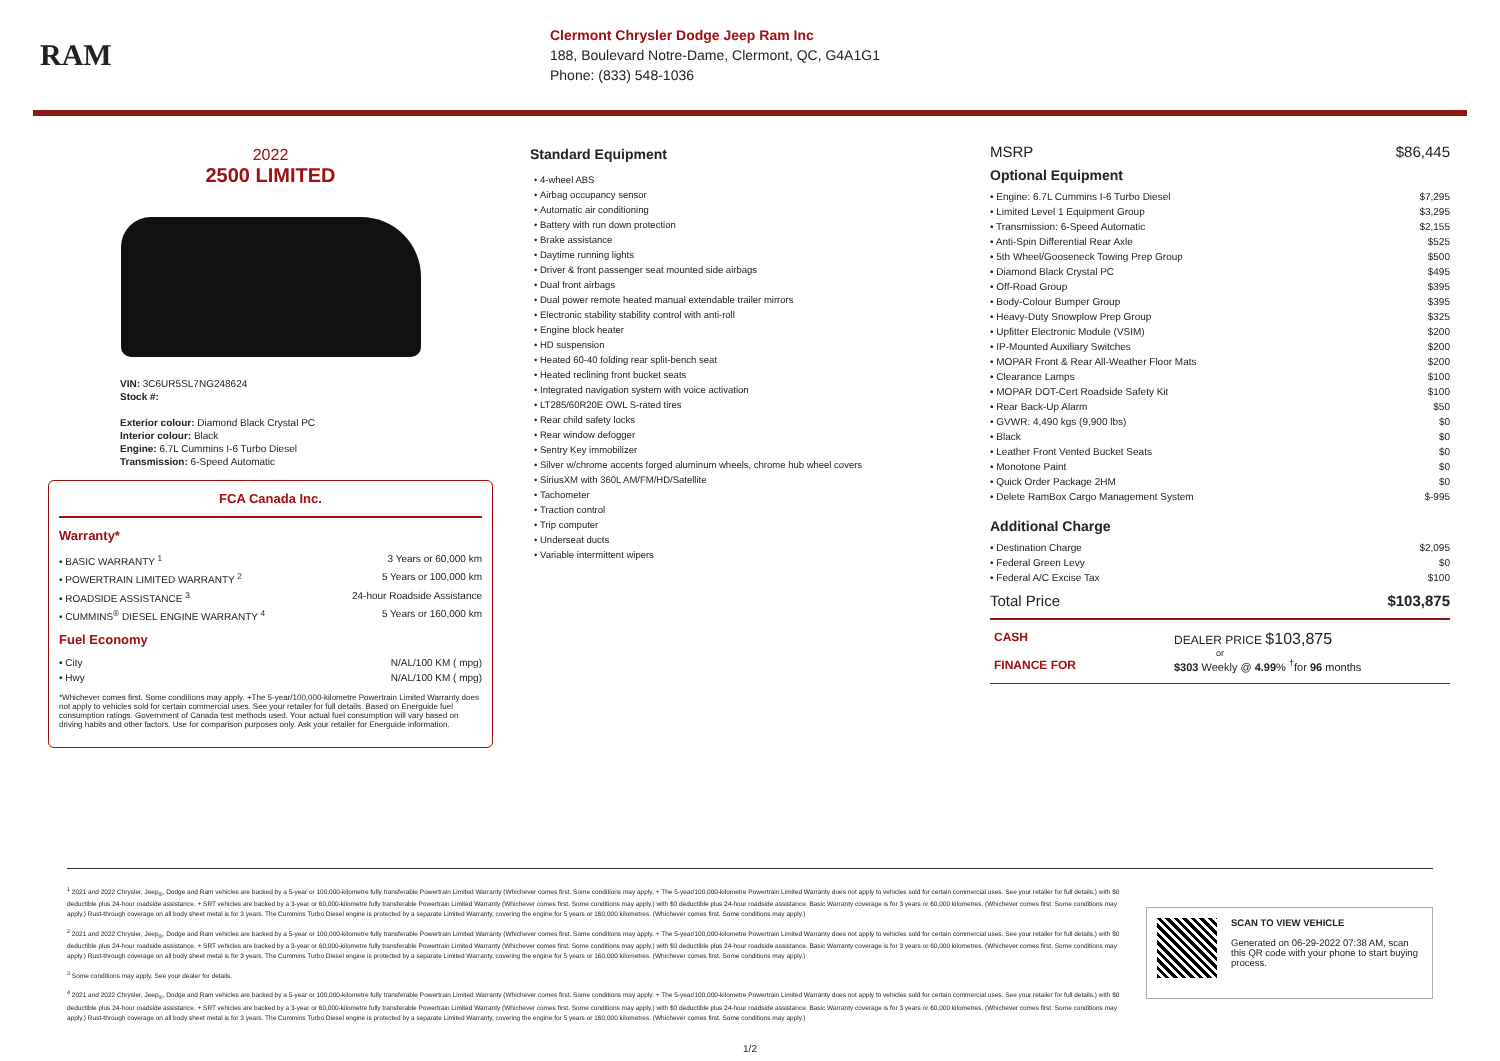RAM
Clermont Chrysler Dodge Jeep Ram Inc
188, Boulevard Notre-Dame, Clermont, QC, G4A1G1
Phone: (833) 548-1036
2022
2500 LIMITED
VIN: 3C6UR5SL7NG248624
Stock #:
Exterior colour: Diamond Black Crystal PC
Interior colour: Black
Engine: 6.7L Cummins I-6 Turbo Diesel
Transmission: 6-Speed Automatic
FCA Canada Inc.
Warranty*
• BASIC WARRANTY <sup>1</sup> 3 Years or 60,000 km
• POWERTRAIN LIMITED WARRANTY <sup>2</sup> 5 Years or 100,000 km
• ROADSIDE ASSISTANCE <sup>3</sup> 24-hour Roadside Assistance
• CUMMINS<sup>®</sup> DIESEL ENGINE WARRANTY <sup>4</sup> 5 Years or 160,000 km
Fuel Economy
• City N/AL/100 KM ( mpg)
• Hwy N/AL/100 KM ( mpg)
*Whichever comes first. Some conditions may apply. +The 5-year/100,000-kilometre Powertrain Limited Warranty does not apply to vehicles sold for certain commercial uses. See your retailer for full details. Based on Energuide fuel consumption ratings. Government of Canada test methods used. Your actual fuel consumption will vary based on driving habits and other factors. Use for comparison purposes only. Ask your retailer for Energuide information.
Standard Equipment
4-wheel ABS
Airbag occupancy sensor
Automatic air conditioning
Battery with run down protection
Brake assistance
Daytime running lights
Driver & front passenger seat mounted side airbags
Dual front airbags
Dual power remote heated manual extendable trailer mirrors
Electronic stability stability control with anti-roll
Engine block heater
HD suspension
Heated 60-40 folding rear split-bench seat
Heated reclining front bucket seats
Integrated navigation system with voice activation
LT285/60R20E OWL S-rated tires
Rear child safety locks
Rear window defogger
Sentry Key immobilizer
Silver w/chrome accents forged aluminum wheels, chrome hub wheel covers
SiriusXM with 360L AM/FM/HD/Satellite
Tachometer
Traction control
Trip computer
Underseat ducts
Variable intermittent wipers
MSRP $86,445
Optional Equipment
• Engine: 6.7L Cummins I-6 Turbo Diesel $7,295
• Limited Level 1 Equipment Group $3,295
• Transmission: 6-Speed Automatic $2,155
• Anti-Spin Differential Rear Axle $525
• 5th Wheel/Gooseneck Towing Prep Group $500
• Diamond Black Crystal PC $495
• Off-Road Group $395
• Body-Colour Bumper Group $395
• Heavy-Duty Snowplow Prep Group $325
• Upfitter Electronic Module (VSIM) $200
• IP-Mounted Auxiliary Switches $200
• MOPAR Front & Rear All-Weather Floor Mats $200
• Clearance Lamps $100
• MOPAR DOT-Cert Roadside Safety Kit $100
• Rear Back-Up Alarm $50
• GVWR: 4,490 kgs (9,900 lbs) $0
• Black $0
• Leather Front Vented Bucket Seats $0
• Monotone Paint $0
• Quick Order Package 2HM $0
• Delete RamBox Cargo Management System $-995
Additional Charge
• Destination Charge $2,095
• Federal Green Levy $0
• Federal A/C Excise Tax $100
Total Price $103,875
CASH DEALER PRICE $103,875
or
FINANCE FOR $303 Weekly @ 4.99% <sup>†</sup>for 96 months
<sup>1</sup> 2021 and 2022 Chrysler, Jeep<sub>®</sub>, Dodge and Ram vehicles are backed by a 5-year or 100,000-kilometre fully transferable Powertrain Limited Warranty (Whichever comes first. Some conditions may apply. + The 5-year/100,000-kilometre Powertrain Limited Warranty does not apply to vehicles sold for certain commercial uses. See your retailer for full details.) with $0 deductible plus 24-hour roadside assistance. + SRT vehicles are backed by a 3-year or 60,000-kilometre fully transferable Powertrain Limited Warranty (Whichever comes first. Some conditions may apply.) with $0 deductible plus 24-hour roadside assistance. Basic Warranty coverage is for 3 years or 60,000 kilometres. (Whichever comes first. Some conditions may apply.) Rust-through coverage on all body sheet metal is for 3 years. The Cummins Turbo Diesel engine is protected by a separate Limited Warranty, covering the engine for 5 years or 160,000 kilometres. (Whichever comes first. Some conditions may apply.)
<sup>2</sup> 2021 and 2022 Chrysler, Jeep<sub>®</sub>, Dodge and Ram vehicles are backed by a 5-year or 100,000-kilometre fully transferable Powertrain Limited Warranty (Whichever comes first. Some conditions may apply. + The 5-year/100,000-kilometre Powertrain Limited Warranty does not apply to vehicles sold for certain commercial uses. See your retailer for full details.) with $0 deductible plus 24-hour roadside assistance. + SRT vehicles are backed by a 3-year or 60,000-kilometre fully transferable Powertrain Limited Warranty (Whichever comes first. Some conditions may apply.) with $0 deductible plus 24-hour roadside assistance. Basic Warranty coverage is for 3 years or 60,000 kilometres. (Whichever comes first. Some conditions may apply.) Rust-through coverage on all body sheet metal is for 3 years. The Cummins Turbo Diesel engine is protected by a separate Limited Warranty, covering the engine for 5 years or 160,000 kilometres. (Whichever comes first. Some conditions may apply.)
<sup>3</sup> Some conditions may apply. See your dealer for details.
<sup>4</sup> 2021 and 2022 Chrysler, Jeep<sub>®</sub>, Dodge and Ram vehicles are backed by a 5-year or 100,000-kilometre fully transferable Powertrain Limited Warranty (Whichever comes first. Some conditions may apply. + The 5-year/100,000-kilometre Powertrain Limited Warranty does not apply to vehicles sold for certain commercial uses. See your retailer for full details.) with $0 deductible plus 24-hour roadside assistance. + SRT vehicles are backed by a 3-year or 60,000-kilometre fully transferable Powertrain Limited Warranty (Whichever comes first. Some conditions may apply.) with $0 deductible plus 24-hour roadside assistance. Basic Warranty coverage is for 3 years or 60,000 kilometres. (Whichever comes first. Some conditions may apply.) Rust-through coverage on all body sheet metal is for 3 years. The Cummins Turbo Diesel engine is protected by a separate Limited Warranty, covering the engine for 5 years or 160,000 kilometres. (Whichever comes first. Some conditions may apply.)
SCAN TO VIEW VEHICLE
Generated on 06-29-2022 07:38 AM, scan this QR code with your phone to start buying process.
1/2